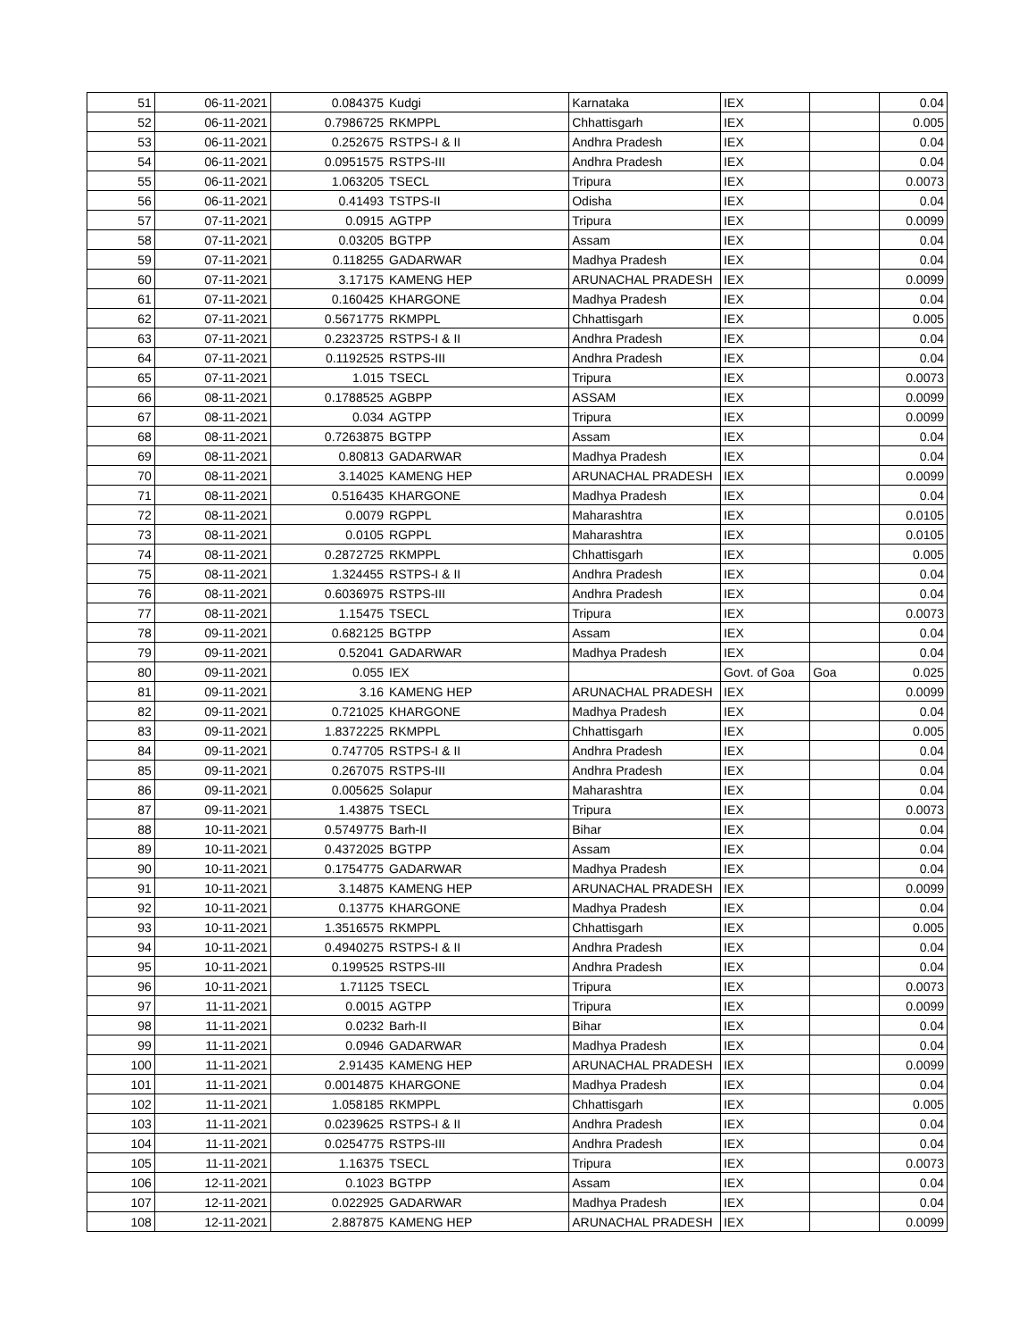| 51 | 06-11-2021 | 0.084375 | Kudgi | Karnataka | IEX | | 0.04 |
| 52 | 06-11-2021 | 0.7986725 | RKMPPL | Chhattisgarh | IEX | | 0.005 |
| 53 | 06-11-2021 | 0.252675 | RSTPS-I & II | Andhra Pradesh | IEX | | 0.04 |
| 54 | 06-11-2021 | 0.0951575 | RSTPS-III | Andhra Pradesh | IEX | | 0.04 |
| 55 | 06-11-2021 | 1.063205 | TSECL | Tripura | IEX | | 0.0073 |
| 56 | 06-11-2021 | 0.41493 | TSTPS-II | Odisha | IEX | | 0.04 |
| 57 | 07-11-2021 | 0.0915 | AGTPP | Tripura | IEX | | 0.0099 |
| 58 | 07-11-2021 | 0.03205 | BGTPP | Assam | IEX | | 0.04 |
| 59 | 07-11-2021 | 0.118255 | GADARWAR | Madhya Pradesh | IEX | | 0.04 |
| 60 | 07-11-2021 | 3.17175 | KAMENG HEP | ARUNACHAL PRADESH | IEX | | 0.0099 |
| 61 | 07-11-2021 | 0.160425 | KHARGONE | Madhya Pradesh | IEX | | 0.04 |
| 62 | 07-11-2021 | 0.5671775 | RKMPPL | Chhattisgarh | IEX | | 0.005 |
| 63 | 07-11-2021 | 0.2323725 | RSTPS-I & II | Andhra Pradesh | IEX | | 0.04 |
| 64 | 07-11-2021 | 0.1192525 | RSTPS-III | Andhra Pradesh | IEX | | 0.04 |
| 65 | 07-11-2021 | 1.015 | TSECL | Tripura | IEX | | 0.0073 |
| 66 | 08-11-2021 | 0.1788525 | AGBPP | ASSAM | IEX | | 0.0099 |
| 67 | 08-11-2021 | 0.034 | AGTPP | Tripura | IEX | | 0.0099 |
| 68 | 08-11-2021 | 0.7263875 | BGTPP | Assam | IEX | | 0.04 |
| 69 | 08-11-2021 | 0.80813 | GADARWAR | Madhya Pradesh | IEX | | 0.04 |
| 70 | 08-11-2021 | 3.14025 | KAMENG HEP | ARUNACHAL PRADESH | IEX | | 0.0099 |
| 71 | 08-11-2021 | 0.516435 | KHARGONE | Madhya Pradesh | IEX | | 0.04 |
| 72 | 08-11-2021 | 0.0079 | RGPPL | Maharashtra | IEX | | 0.0105 |
| 73 | 08-11-2021 | 0.0105 | RGPPL | Maharashtra | IEX | | 0.0105 |
| 74 | 08-11-2021 | 0.2872725 | RKMPPL | Chhattisgarh | IEX | | 0.005 |
| 75 | 08-11-2021 | 1.324455 | RSTPS-I & II | Andhra Pradesh | IEX | | 0.04 |
| 76 | 08-11-2021 | 0.6036975 | RSTPS-III | Andhra Pradesh | IEX | | 0.04 |
| 77 | 08-11-2021 | 1.15475 | TSECL | Tripura | IEX | | 0.0073 |
| 78 | 09-11-2021 | 0.682125 | BGTPP | Assam | IEX | | 0.04 |
| 79 | 09-11-2021 | 0.52041 | GADARWAR | Madhya Pradesh | IEX | | 0.04 |
| 80 | 09-11-2021 | 0.055 | IEX | | Govt. of Goa | Goa | 0.025 |
| 81 | 09-11-2021 | 3.16 | KAMENG HEP | ARUNACHAL PRADESH | IEX | | 0.0099 |
| 82 | 09-11-2021 | 0.721025 | KHARGONE | Madhya Pradesh | IEX | | 0.04 |
| 83 | 09-11-2021 | 1.8372225 | RKMPPL | Chhattisgarh | IEX | | 0.005 |
| 84 | 09-11-2021 | 0.747705 | RSTPS-I & II | Andhra Pradesh | IEX | | 0.04 |
| 85 | 09-11-2021 | 0.267075 | RSTPS-III | Andhra Pradesh | IEX | | 0.04 |
| 86 | 09-11-2021 | 0.005625 | Solapur | Maharashtra | IEX | | 0.04 |
| 87 | 09-11-2021 | 1.43875 | TSECL | Tripura | IEX | | 0.0073 |
| 88 | 10-11-2021 | 0.5749775 | Barh-II | Bihar | IEX | | 0.04 |
| 89 | 10-11-2021 | 0.4372025 | BGTPP | Assam | IEX | | 0.04 |
| 90 | 10-11-2021 | 0.1754775 | GADARWAR | Madhya Pradesh | IEX | | 0.04 |
| 91 | 10-11-2021 | 3.14875 | KAMENG HEP | ARUNACHAL PRADESH | IEX | | 0.0099 |
| 92 | 10-11-2021 | 0.13775 | KHARGONE | Madhya Pradesh | IEX | | 0.04 |
| 93 | 10-11-2021 | 1.3516575 | RKMPPL | Chhattisgarh | IEX | | 0.005 |
| 94 | 10-11-2021 | 0.4940275 | RSTPS-I & II | Andhra Pradesh | IEX | | 0.04 |
| 95 | 10-11-2021 | 0.199525 | RSTPS-III | Andhra Pradesh | IEX | | 0.04 |
| 96 | 10-11-2021 | 1.71125 | TSECL | Tripura | IEX | | 0.0073 |
| 97 | 11-11-2021 | 0.0015 | AGTPP | Tripura | IEX | | 0.0099 |
| 98 | 11-11-2021 | 0.0232 | Barh-II | Bihar | IEX | | 0.04 |
| 99 | 11-11-2021 | 0.0946 | GADARWAR | Madhya Pradesh | IEX | | 0.04 |
| 100 | 11-11-2021 | 2.91435 | KAMENG HEP | ARUNACHAL PRADESH | IEX | | 0.0099 |
| 101 | 11-11-2021 | 0.0014875 | KHARGONE | Madhya Pradesh | IEX | | 0.04 |
| 102 | 11-11-2021 | 1.058185 | RKMPPL | Chhattisgarh | IEX | | 0.005 |
| 103 | 11-11-2021 | 0.0239625 | RSTPS-I & II | Andhra Pradesh | IEX | | 0.04 |
| 104 | 11-11-2021 | 0.0254775 | RSTPS-III | Andhra Pradesh | IEX | | 0.04 |
| 105 | 11-11-2021 | 1.16375 | TSECL | Tripura | IEX | | 0.0073 |
| 106 | 12-11-2021 | 0.1023 | BGTPP | Assam | IEX | | 0.04 |
| 107 | 12-11-2021 | 0.022925 | GADARWAR | Madhya Pradesh | IEX | | 0.04 |
| 108 | 12-11-2021 | 2.887875 | KAMENG HEP | ARUNACHAL PRADESH | IEX | | 0.0099 |